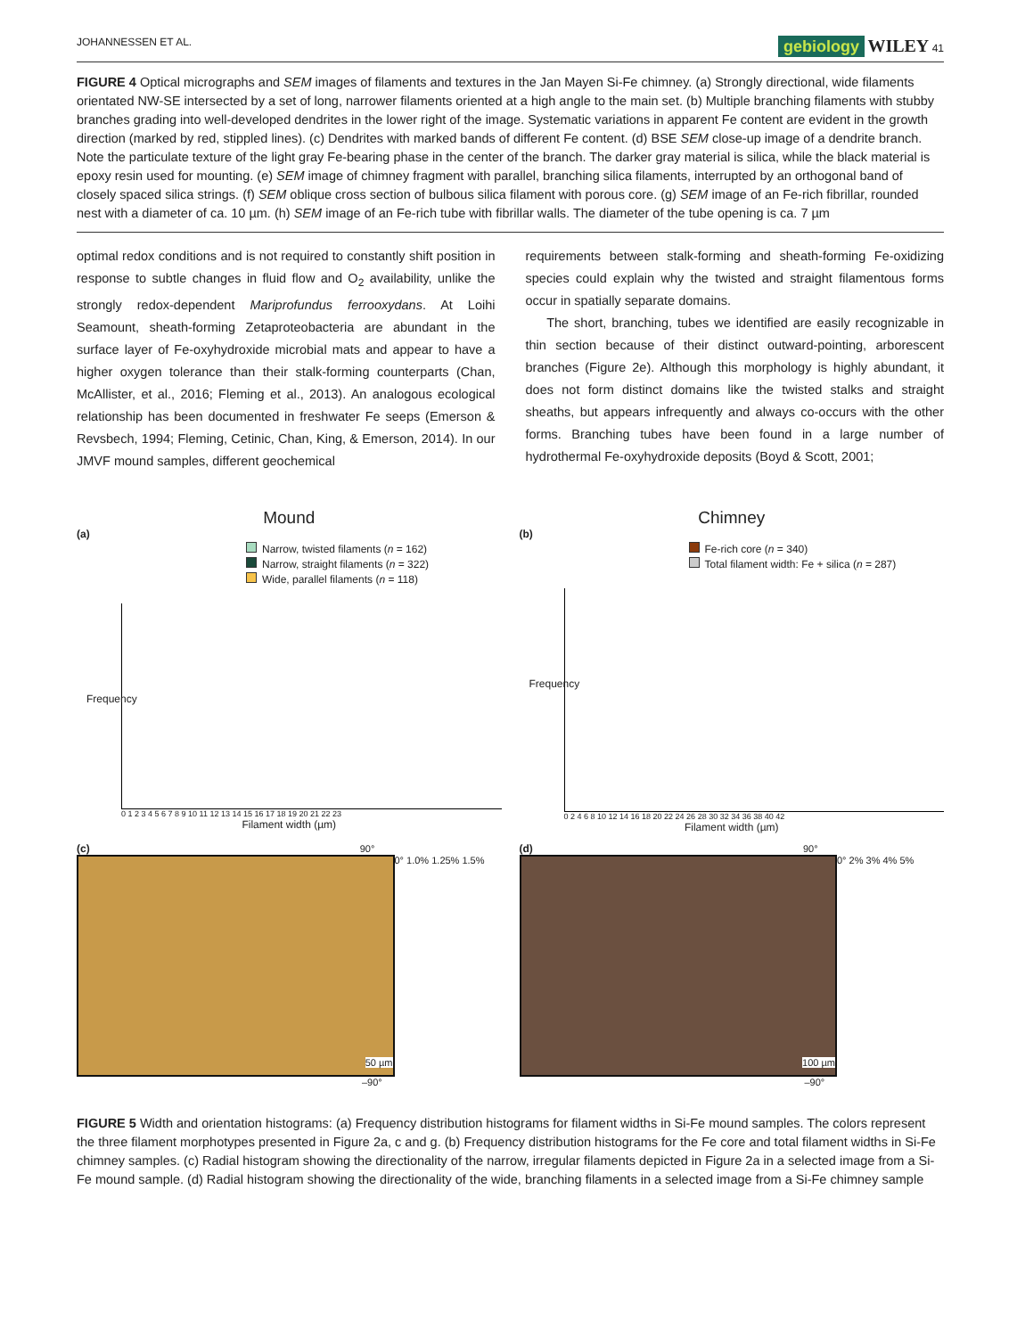JOHANNESSEN ET AL. gebiology WILEY 41
FIGURE 4 Optical micrographs and SEM images of filaments and textures in the Jan Mayen Si-Fe chimney. (a) Strongly directional, wide filaments orientated NW-SE intersected by a set of long, narrower filaments oriented at a high angle to the main set. (b) Multiple branching filaments with stubby branches grading into well-developed dendrites in the lower right of the image. Systematic variations in apparent Fe content are evident in the growth direction (marked by red, stippled lines). (c) Dendrites with marked bands of different Fe content. (d) BSE SEM close-up image of a dendrite branch. Note the particulate texture of the light gray Fe-bearing phase in the center of the branch. The darker gray material is silica, while the black material is epoxy resin used for mounting. (e) SEM image of chimney fragment with parallel, branching silica filaments, interrupted by an orthogonal band of closely spaced silica strings. (f) SEM oblique cross section of bulbous silica filament with porous core. (g) SEM image of an Fe-rich fibrillar, rounded nest with a diameter of ca. 10 µm. (h) SEM image of an Fe-rich tube with fibrillar walls. The diameter of the tube opening is ca. 7 µm
optimal redox conditions and is not required to constantly shift position in response to subtle changes in fluid flow and O<sub>2</sub> availability, unlike the strongly redox-dependent Mariprofundus ferrooxydans. At Loihi Seamount, sheath-forming Zetaproteobacteria are abundant in the surface layer of Fe-oxyhydroxide microbial mats and appear to have a higher oxygen tolerance than their stalk-forming counterparts (Chan, McAllister, et al., 2016; Fleming et al., 2013). An analogous ecological relationship has been documented in freshwater Fe seeps (Emerson & Revsbech, 1994; Fleming, Cetinic, Chan, King, & Emerson, 2014). In our JMVF mound samples, different geochemical
requirements between stalk-forming and sheath-forming Fe-oxidizing species could explain why the twisted and straight filamentous forms occur in spatially separate domains.
The short, branching, tubes we identified are easily recognizable in thin section because of their distinct outward-pointing, arborescent branches (Figure 2e). Although this morphology is highly abundant, it does not form distinct domains like the twisted stalks and straight sheaths, but appears infrequently and always co-occurs with the other forms. Branching tubes have been found in a large number of hydrothermal Fe-oxyhydroxide deposits (Boyd & Scott, 2001;
Mound
(a)
Narrow, twisted filaments (n = 162)
Narrow, straight filaments (n = 322)
Wide, parallel filaments (n = 118)
Frequency
0 1 2 3 4 5 6 7 8 9 10 11 12 13 14 15 16 17 18 19 20 21 22 23
Filament width (µm)
Chimney
(b)
Fe-rich core (n = 340)
Total filament width: Fe + silica (n = 287)
Frequency
0 2 4 6 8 10 12 14 16 18 20 22 24 26 28 30 32 34 36 38 40 42
Filament width (µm)
(c) 90°
50 µm
0° 1.0% 1.25% 1.5%
–90°
(d) 90°
100 µm
0° 2% 3% 4% 5%
–90°
FIGURE 5 Width and orientation histograms: (a) Frequency distribution histograms for filament widths in Si-Fe mound samples. The colors represent the three filament morphotypes presented in Figure 2a, c and g. (b) Frequency distribution histograms for the Fe core and total filament widths in Si-Fe chimney samples. (c) Radial histogram showing the directionality of the narrow, irregular filaments depicted in Figure 2a in a selected image from a Si-Fe mound sample. (d) Radial histogram showing the directionality of the wide, branching filaments in a selected image from a Si-Fe chimney sample